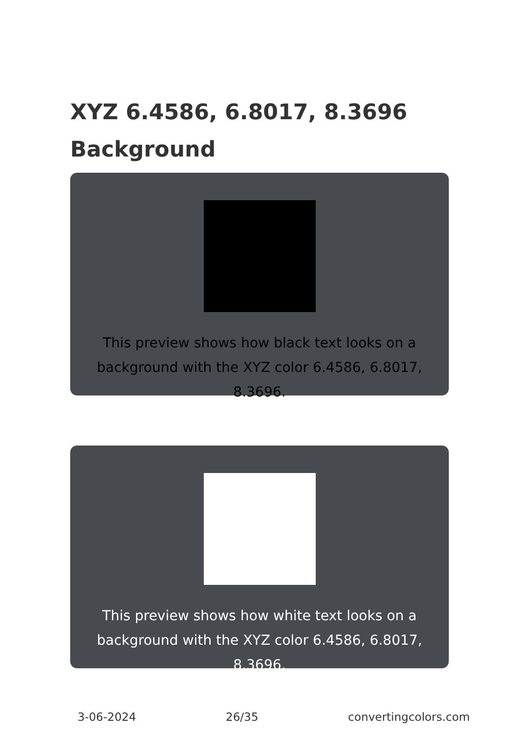XYZ 6.4586, 6.8017, 8.3696
Background
This preview shows how black text looks on a background with the XYZ color 6.4586, 6.8017, 8.3696.
This preview shows how white text looks on a background with the XYZ color 6.4586, 6.8017, 8.3696.
3-06-2024 26/35 convertingcolors.com